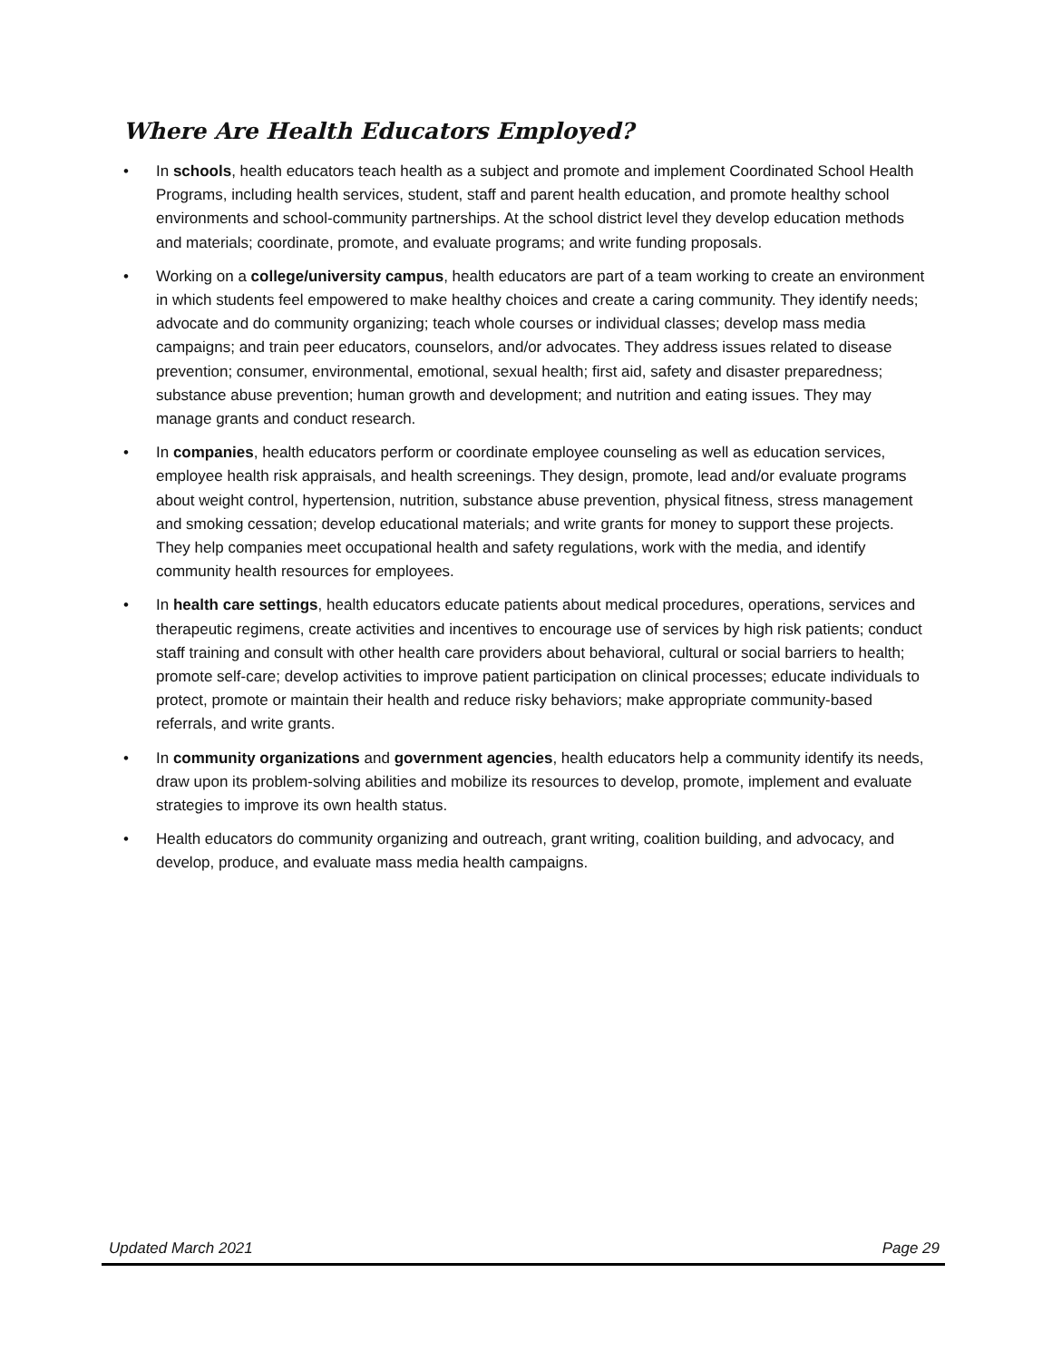Where Are Health Educators Employed?
• In schools, health educators teach health as a subject and promote and implement Coordinated School Health Programs, including health services, student, staff and parent health education, and promote healthy school environments and school-community partnerships. At the school district level they develop education methods and materials; coordinate, promote, and evaluate programs; and write funding proposals.
• Working on a college/university campus, health educators are part of a team working to create an environment in which students feel empowered to make healthy choices and create a caring community. They identify needs; advocate and do community organizing; teach whole courses or individual classes; develop mass media campaigns; and train peer educators, counselors, and/or advocates. They address issues related to disease prevention; consumer, environmental, emotional, sexual health; first aid, safety and disaster preparedness; substance abuse prevention; human growth and development; and nutrition and eating issues. They may manage grants and conduct research.
• In companies, health educators perform or coordinate employee counseling as well as education services, employee health risk appraisals, and health screenings. They design, promote, lead and/or evaluate programs about weight control, hypertension, nutrition, substance abuse prevention, physical fitness, stress management and smoking cessation; develop educational materials; and write grants for money to support these projects. They help companies meet occupational health and safety regulations, work with the media, and identify community health resources for employees.
• In health care settings, health educators educate patients about medical procedures, operations, services and therapeutic regimens, create activities and incentives to encourage use of services by high risk patients; conduct staff training and consult with other health care providers about behavioral, cultural or social barriers to health; promote self-care; develop activities to improve patient participation on clinical processes; educate individuals to protect, promote or maintain their health and reduce risky behaviors; make appropriate community-based referrals, and write grants.
• In community organizations and government agencies, health educators help a community identify its needs, draw upon its problem-solving abilities and mobilize its resources to develop, promote, implement and evaluate strategies to improve its own health status.
• Health educators do community organizing and outreach, grant writing, coalition building, and advocacy, and develop, produce, and evaluate mass media health campaigns.
Updated March 2021 Page 29